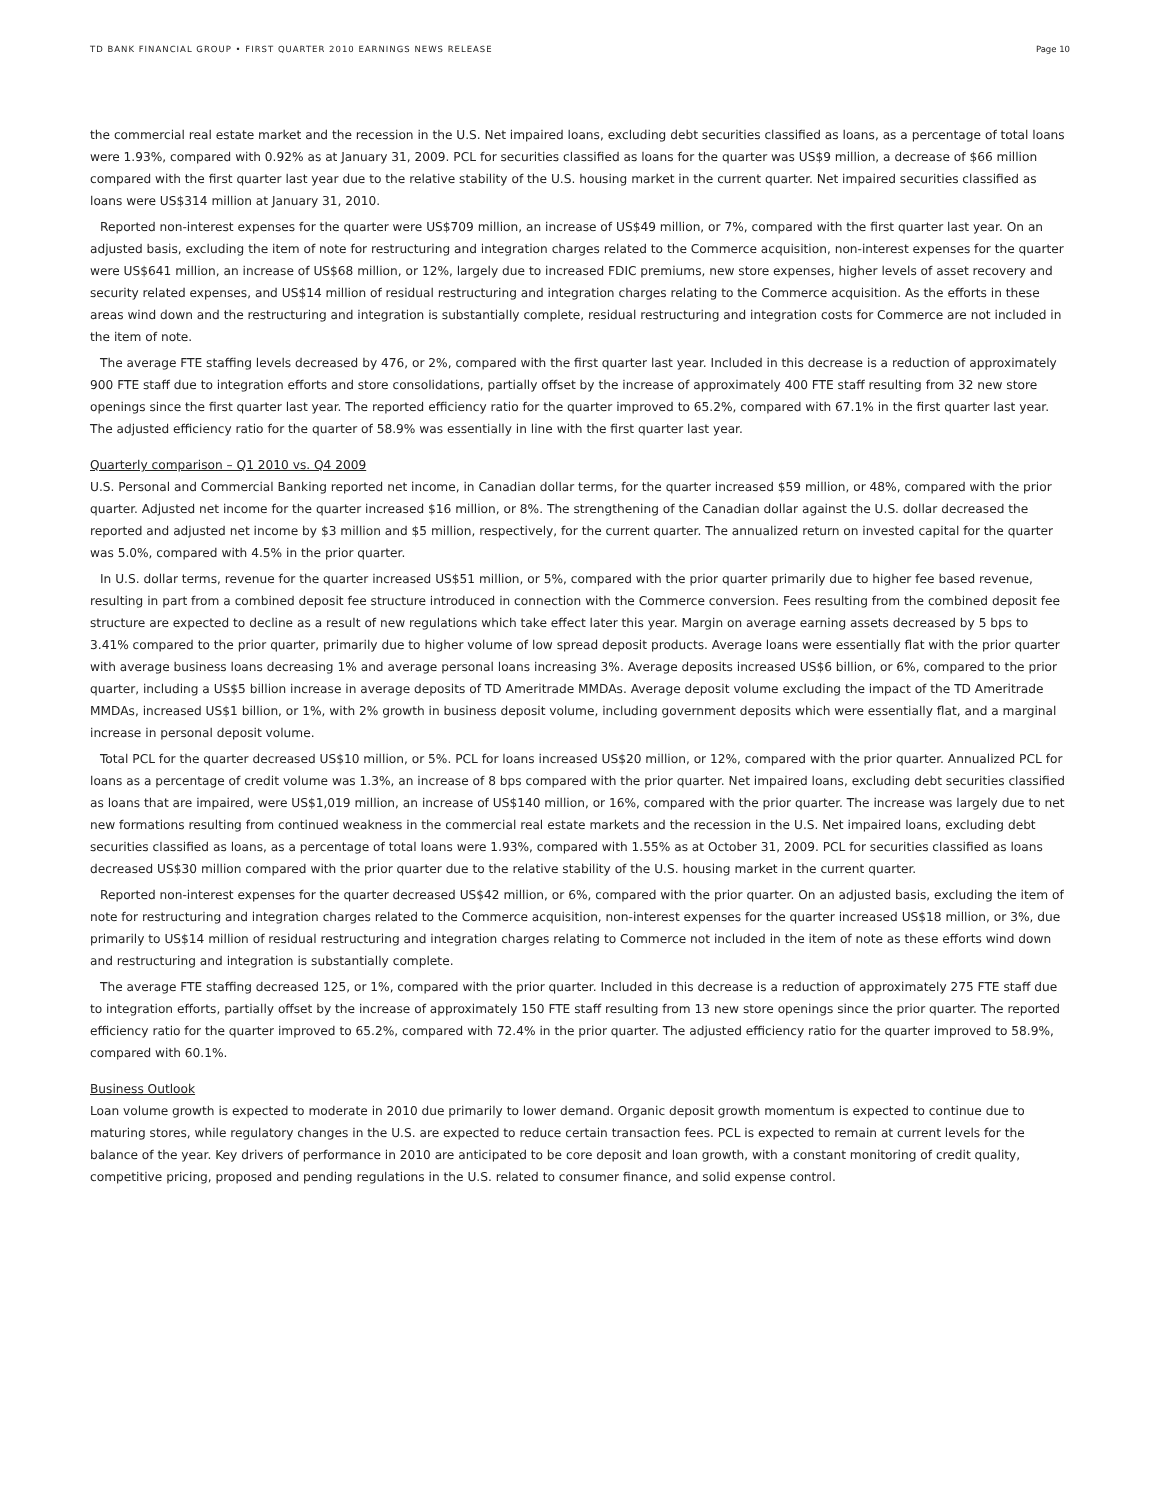TD BANK FINANCIAL GROUP • FIRST QUARTER 2010 EARNINGS NEWS RELEASE Page 10
the commercial real estate market and the recession in the U.S. Net impaired loans, excluding debt securities classified as loans, as a percentage of total loans were 1.93%, compared with 0.92% as at January 31, 2009. PCL for securities classified as loans for the quarter was US$9 million, a decrease of $66 million compared with the first quarter last year due to the relative stability of the U.S. housing market in the current quarter. Net impaired securities classified as loans were US$314 million at January 31, 2010.
Reported non-interest expenses for the quarter were US$709 million, an increase of US$49 million, or 7%, compared with the first quarter last year. On an adjusted basis, excluding the item of note for restructuring and integration charges related to the Commerce acquisition, non-interest expenses for the quarter were US$641 million, an increase of US$68 million, or 12%, largely due to increased FDIC premiums, new store expenses, higher levels of asset recovery and security related expenses, and US$14 million of residual restructuring and integration charges relating to the Commerce acquisition. As the efforts in these areas wind down and the restructuring and integration is substantially complete, residual restructuring and integration costs for Commerce are not included in the item of note.
The average FTE staffing levels decreased by 476, or 2%, compared with the first quarter last year. Included in this decrease is a reduction of approximately 900 FTE staff due to integration efforts and store consolidations, partially offset by the increase of approximately 400 FTE staff resulting from 32 new store openings since the first quarter last year. The reported efficiency ratio for the quarter improved to 65.2%, compared with 67.1% in the first quarter last year. The adjusted efficiency ratio for the quarter of 58.9% was essentially in line with the first quarter last year.
Quarterly comparison – Q1 2010 vs. Q4 2009
U.S. Personal and Commercial Banking reported net income, in Canadian dollar terms, for the quarter increased $59 million, or 48%, compared with the prior quarter. Adjusted net income for the quarter increased $16 million, or 8%. The strengthening of the Canadian dollar against the U.S. dollar decreased the reported and adjusted net income by $3 million and $5 million, respectively, for the current quarter. The annualized return on invested capital for the quarter was 5.0%, compared with 4.5% in the prior quarter.
In U.S. dollar terms, revenue for the quarter increased US$51 million, or 5%, compared with the prior quarter primarily due to higher fee based revenue, resulting in part from a combined deposit fee structure introduced in connection with the Commerce conversion. Fees resulting from the combined deposit fee structure are expected to decline as a result of new regulations which take effect later this year. Margin on average earning assets decreased by 5 bps to 3.41% compared to the prior quarter, primarily due to higher volume of low spread deposit products. Average loans were essentially flat with the prior quarter with average business loans decreasing 1% and average personal loans increasing 3%. Average deposits increased US$6 billion, or 6%, compared to the prior quarter, including a US$5 billion increase in average deposits of TD Ameritrade MMDAs. Average deposit volume excluding the impact of the TD Ameritrade MMDAs, increased US$1 billion, or 1%, with 2% growth in business deposit volume, including government deposits which were essentially flat, and a marginal increase in personal deposit volume.
Total PCL for the quarter decreased US$10 million, or 5%. PCL for loans increased US$20 million, or 12%, compared with the prior quarter. Annualized PCL for loans as a percentage of credit volume was 1.3%, an increase of 8 bps compared with the prior quarter. Net impaired loans, excluding debt securities classified as loans that are impaired, were US$1,019 million, an increase of US$140 million, or 16%, compared with the prior quarter. The increase was largely due to net new formations resulting from continued weakness in the commercial real estate markets and the recession in the U.S. Net impaired loans, excluding debt securities classified as loans, as a percentage of total loans were 1.93%, compared with 1.55% as at October 31, 2009. PCL for securities classified as loans decreased US$30 million compared with the prior quarter due to the relative stability of the U.S. housing market in the current quarter.
Reported non-interest expenses for the quarter decreased US$42 million, or 6%, compared with the prior quarter. On an adjusted basis, excluding the item of note for restructuring and integration charges related to the Commerce acquisition, non-interest expenses for the quarter increased US$18 million, or 3%, due primarily to US$14 million of residual restructuring and integration charges relating to Commerce not included in the item of note as these efforts wind down and restructuring and integration is substantially complete.
The average FTE staffing decreased 125, or 1%, compared with the prior quarter. Included in this decrease is a reduction of approximately 275 FTE staff due to integration efforts, partially offset by the increase of approximately 150 FTE staff resulting from 13 new store openings since the prior quarter. The reported efficiency ratio for the quarter improved to 65.2%, compared with 72.4% in the prior quarter. The adjusted efficiency ratio for the quarter improved to 58.9%, compared with 60.1%.
Business Outlook
Loan volume growth is expected to moderate in 2010 due primarily to lower demand. Organic deposit growth momentum is expected to continue due to maturing stores, while regulatory changes in the U.S. are expected to reduce certain transaction fees. PCL is expected to remain at current levels for the balance of the year. Key drivers of performance in 2010 are anticipated to be core deposit and loan growth, with a constant monitoring of credit quality, competitive pricing, proposed and pending regulations in the U.S. related to consumer finance, and solid expense control.